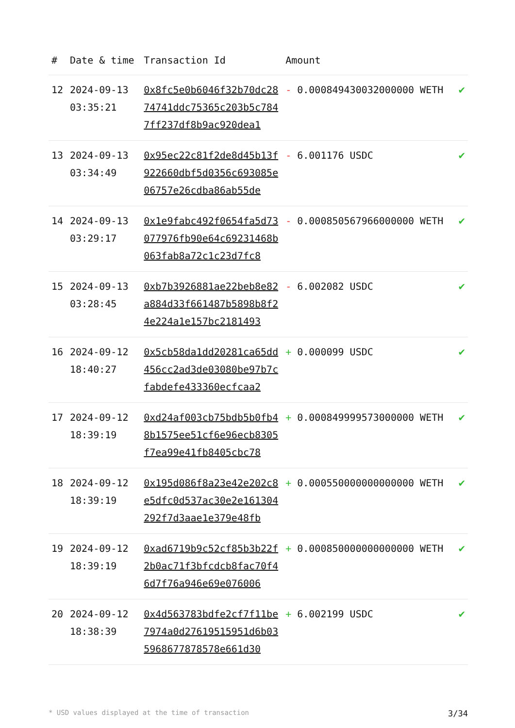| # | Date & time | Transaction Id | Amount | |
| --- | --- | --- | --- | --- |
| 12 | 2024-09-13 03:35:21 | 0x8fc5e0b6046f32b70dc2874741ddc75365c203b5c7847ff237df8b9ac920dea1 | - 0.000849430032000000 WETH | ✔ |
| 13 | 2024-09-13 03:34:49 | 0x95ec22c81f2de8d45b13f922660dbf5d0356c693085e06757e26cdba86ab55de | - 6.001176 USDC | ✔ |
| 14 | 2024-09-13 03:29:17 | 0x1e9fabc492f0654fa5d73077976fb90e64c69231468b063fab8a72c1c23d7fc8 | - 0.000850567966000000 WETH | ✔ |
| 15 | 2024-09-13 03:28:45 | 0xb7b3926881ae22beb8e82a884d33f661487b5898b8f24e224a1e157bc2181493 | - 6.002082 USDC | ✔ |
| 16 | 2024-09-12 18:40:27 | 0x5cb58da1dd20281ca65dd456cc2ad3de03080be97b7cfabdefe433360ecfcaa2 | + 0.000099 USDC | ✔ |
| 17 | 2024-09-12 18:39:19 | 0xd24af003cb75bdb5b0fb48b1575ee51cf6e96ecb8305f7ea99e41fb8405cbc78 | + 0.000849999573000000 WETH | ✔ |
| 18 | 2024-09-12 18:39:19 | 0x195d086f8a23e42e202c8e5dfc0d537ac30e2e161304292f7d3aae1e379e48fb | + 0.000550000000000000 WETH | ✔ |
| 19 | 2024-09-12 18:39:19 | 0xad6719b9c52cf85b3b22f2b0ac71f3bfcdcb8fac70f46d7f76a946e69e076006 | + 0.000850000000000000 WETH | ✔ |
| 20 | 2024-09-12 18:38:39 | 0x4d563783bdfe2cf7f11be7974a0d27619515951d6b035968677878578e661d30 | + 6.002199 USDC | ✔ |
* USD values displayed at the time of transaction 3/34